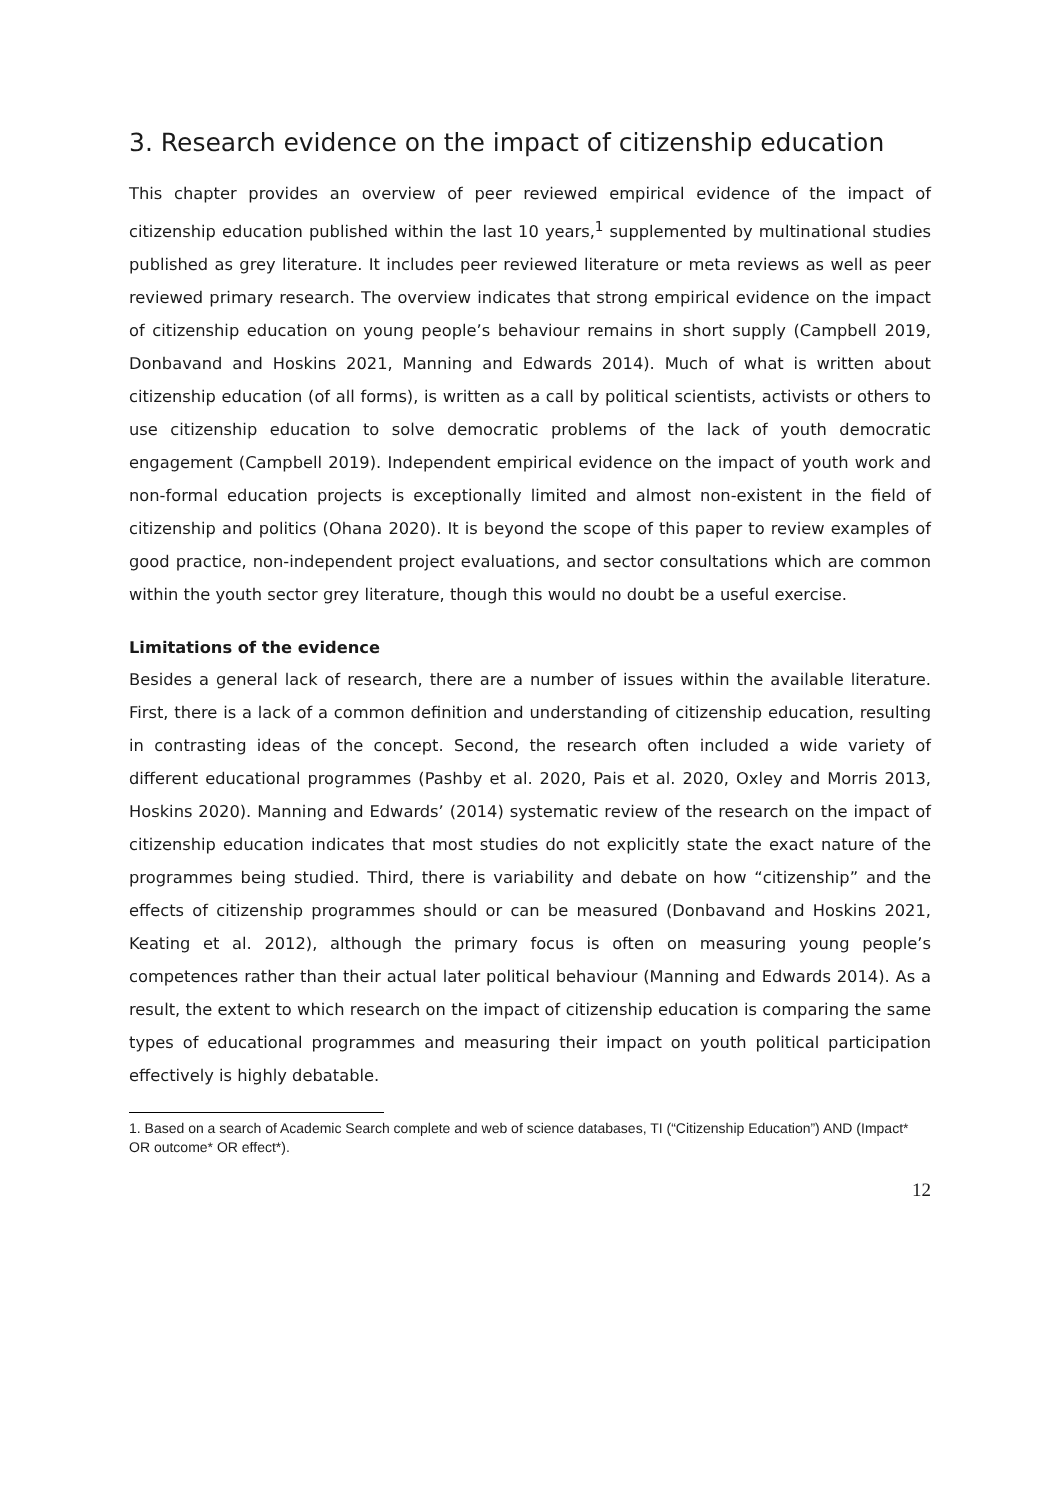3. Research evidence on the impact of citizenship education
This chapter provides an overview of peer reviewed empirical evidence of the impact of citizenship education published within the last 10 years,<sup>1</sup> supplemented by multinational studies published as grey literature. It includes peer reviewed literature or meta reviews as well as peer reviewed primary research. The overview indicates that strong empirical evidence on the impact of citizenship education on young people’s behaviour remains in short supply (Campbell 2019, Donbavand and Hoskins 2021, Manning and Edwards 2014). Much of what is written about citizenship education (of all forms), is written as a call by political scientists, activists or others to use citizenship education to solve democratic problems of the lack of youth democratic engagement (Campbell 2019). Independent empirical evidence on the impact of youth work and non-formal education projects is exceptionally limited and almost non-existent in the field of citizenship and politics (Ohana 2020). It is beyond the scope of this paper to review examples of good practice, non-independent project evaluations, and sector consultations which are common within the youth sector grey literature, though this would no doubt be a useful exercise.
Limitations of the evidence
Besides a general lack of research, there are a number of issues within the available literature. First, there is a lack of a common definition and understanding of citizenship education, resulting in contrasting ideas of the concept. Second, the research often included a wide variety of different educational programmes (Pashby et al. 2020, Pais et al. 2020, Oxley and Morris 2013, Hoskins 2020). Manning and Edwards’ (2014) systematic review of the research on the impact of citizenship education indicates that most studies do not explicitly state the exact nature of the programmes being studied. Third, there is variability and debate on how “citizenship” and the effects of citizenship programmes should or can be measured (Donbavand and Hoskins 2021, Keating et al. 2012), although the primary focus is often on measuring young people’s competences rather than their actual later political behaviour (Manning and Edwards 2014). As a result, the extent to which research on the impact of citizenship education is comparing the same types of educational programmes and measuring their impact on youth political participation effectively is highly debatable.
1. Based on a search of Academic Search complete and web of science databases, TI (“Citizenship Education”) AND (Impact* OR outcome* OR effect*).
12